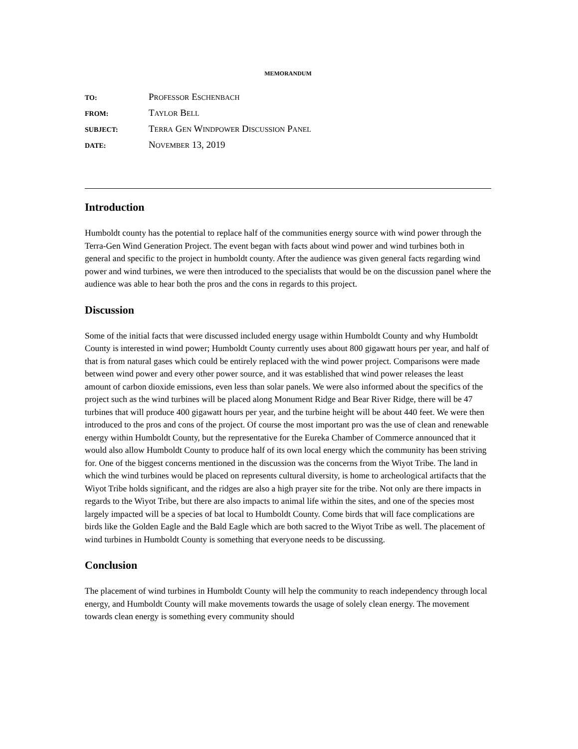MEMORANDUM
| TO: | P ROFESSOR E SCHENBACH |
| FROM: | T AYLOR B ELL |
| SUBJECT: | T ERRA G EN W INDPOWER D ISCUSSION P ANEL |
| DATE: | N OVEMBER 13, 2019 |
Introduction
Humboldt county has the potential to replace half of the communities energy source with wind power through the Terra-Gen Wind Generation Project. The event began with facts about wind power and wind turbines both in general and specific to the project in humboldt county. After the audience was given general facts regarding wind power and wind turbines, we were then introduced to the specialists that would be on the discussion panel where the audience was able to hear both the pros and the cons in regards to this project.
Discussion
Some of the initial facts that were discussed included energy usage within Humboldt County and why Humboldt County is interested in wind power; Humboldt County currently uses about 800 gigawatt hours per year, and half of that is from natural gases which could be entirely replaced with the wind power project. Comparisons were made between wind power and every other power source, and it was established that wind power releases the least amount of carbon dioxide emissions, even less than solar panels. We were also informed about the specifics of the project such as the wind turbines will be placed along Monument Ridge and Bear River Ridge, there will be 47 turbines that will produce 400 gigawatt hours per year, and the turbine height will be about 440 feet. We were then introduced to the pros and cons of the project. Of course the most important pro was the use of clean and renewable energy within Humboldt County, but the representative for the Eureka Chamber of Commerce announced that it would also allow Humboldt County to produce half of its own local energy which the community has been striving for. One of the biggest concerns mentioned in the discussion was the concerns from the Wiyot Tribe. The land in which the wind turbines would be placed on represents cultural diversity, is home to archeological artifacts that the Wiyot Tribe holds significant, and the ridges are also a high prayer site for the tribe. Not only are there impacts in regards to the Wiyot Tribe, but there are also impacts to animal life within the sites, and one of the species most largely impacted will be a species of bat local to Humboldt County. Come birds that will face complications are birds like the Golden Eagle and the Bald Eagle which are both sacred to the Wiyot Tribe as well. The placement of wind turbines in Humboldt County is something that everyone needs to be discussing.
Conclusion
The placement of wind turbines in Humboldt County will help the community to reach independency through local energy, and Humboldt County will make movements towards the usage of solely clean energy. The movement towards clean energy is something every community should